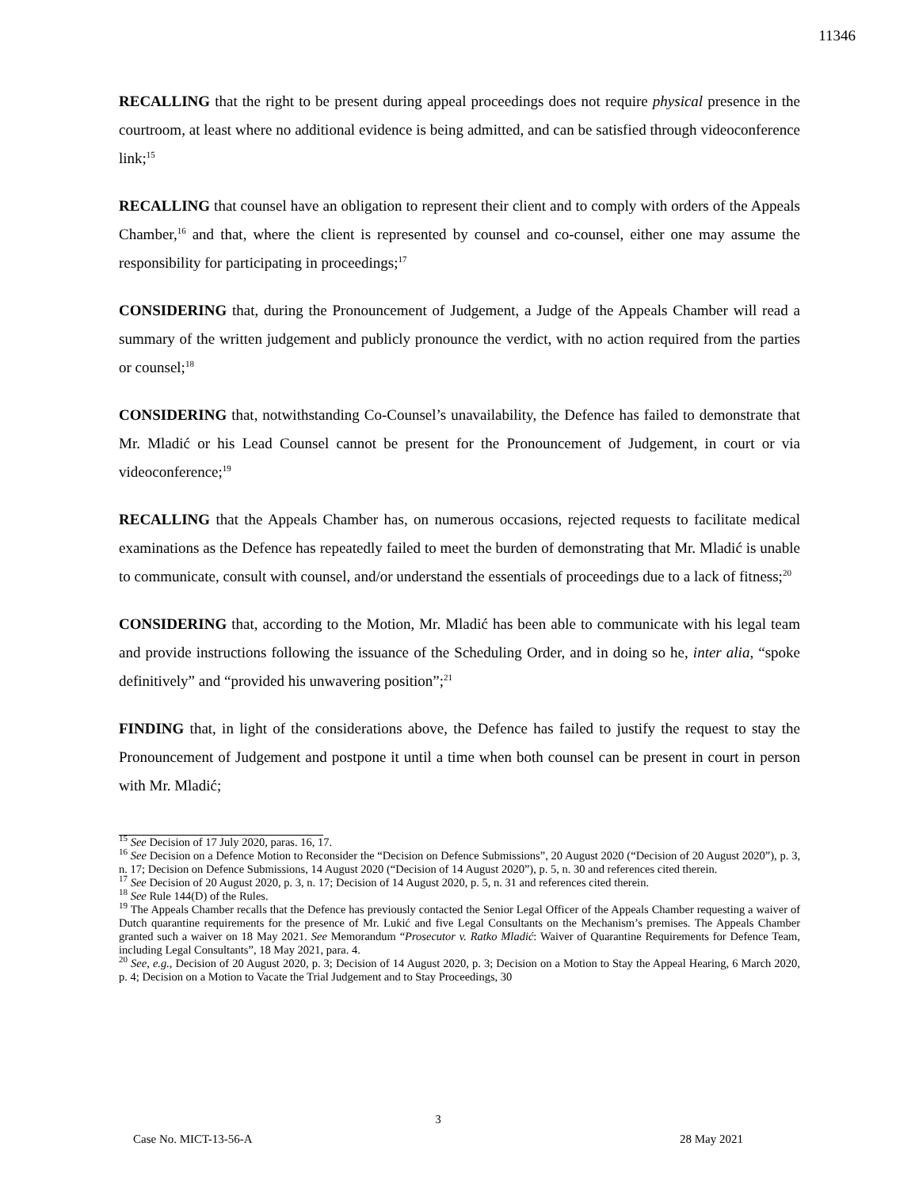11346
RECALLING that the right to be present during appeal proceedings does not require physical presence in the courtroom, at least where no additional evidence is being admitted, and can be satisfied through videoconference link;<sup>15</sup>
RECALLING that counsel have an obligation to represent their client and to comply with orders of the Appeals Chamber,<sup>16</sup> and that, where the client is represented by counsel and co-counsel, either one may assume the responsibility for participating in proceedings;<sup>17</sup>
CONSIDERING that, during the Pronouncement of Judgement, a Judge of the Appeals Chamber will read a summary of the written judgement and publicly pronounce the verdict, with no action required from the parties or counsel;<sup>18</sup>
CONSIDERING that, notwithstanding Co-Counsel’s unavailability, the Defence has failed to demonstrate that Mr. Mladić or his Lead Counsel cannot be present for the Pronouncement of Judgement, in court or via videoconference;<sup>19</sup>
RECALLING that the Appeals Chamber has, on numerous occasions, rejected requests to facilitate medical examinations as the Defence has repeatedly failed to meet the burden of demonstrating that Mr. Mladić is unable to communicate, consult with counsel, and/or understand the essentials of proceedings due to a lack of fitness;<sup>20</sup>
CONSIDERING that, according to the Motion, Mr. Mladić has been able to communicate with his legal team and provide instructions following the issuance of the Scheduling Order, and in doing so he, inter alia, “spoke definitively” and “provided his unwavering position”;<sup>21</sup>
FINDING that, in light of the considerations above, the Defence has failed to justify the request to stay the Pronouncement of Judgement and postpone it until a time when both counsel can be present in court in person with Mr. Mladić;
<sup>15</sup> See Decision of 17 July 2020, paras. 16, 17.
<sup>16</sup> See Decision on a Defence Motion to Reconsider the “Decision on Defence Submissions”, 20 August 2020 (“Decision of 20 August 2020”), p. 3, n. 17; Decision on Defence Submissions, 14 August 2020 (“Decision of 14 August 2020”), p. 5, n. 30 and references cited therein.
<sup>17</sup> See Decision of 20 August 2020, p. 3, n. 17; Decision of 14 August 2020, p. 5, n. 31 and references cited therein.
<sup>18</sup> See Rule 144(D) of the Rules.
<sup>19</sup> The Appeals Chamber recalls that the Defence has previously contacted the Senior Legal Officer of the Appeals Chamber requesting a waiver of Dutch quarantine requirements for the presence of Mr. Lukić and five Legal Consultants on the Mechanism’s premises. The Appeals Chamber granted such a waiver on 18 May 2021. See Memorandum “Prosecutor v. Ratko Mladić: Waiver of Quarantine Requirements for Defence Team, including Legal Consultants”, 18 May 2021, para. 4.
<sup>20</sup> See, e.g., Decision of 20 August 2020, p. 3; Decision of 14 August 2020, p. 3; Decision on a Motion to Stay the Appeal Hearing, 6 March 2020, p. 4; Decision on a Motion to Vacate the Trial Judgement and to Stay Proceedings, 30
3
Case No. MICT-13-56-A 28 May 2021